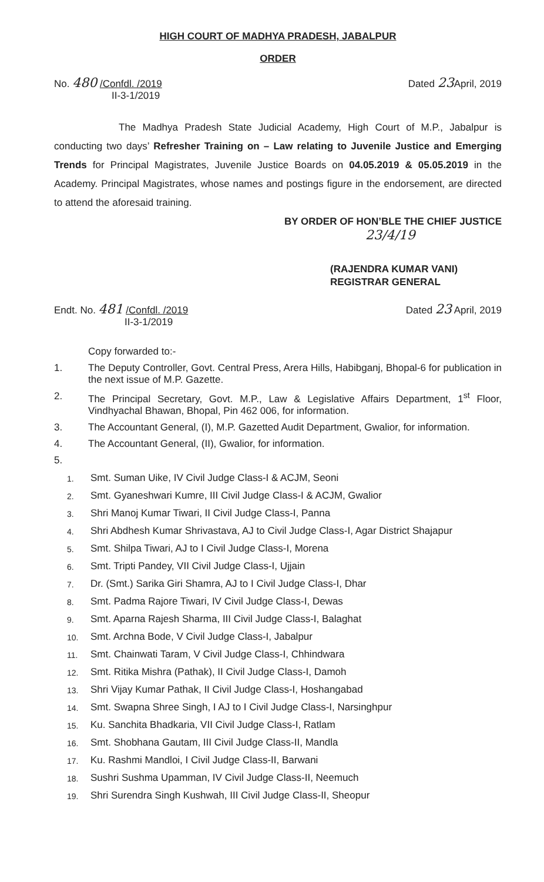HIGH COURT OF MADHYA PRADESH, JABALPUR
ORDER
No. 480 /Confdl. /2019
II-3-1/2019
Dated 23 April, 2019
The Madhya Pradesh State Judicial Academy, High Court of M.P., Jabalpur is conducting two days’ Refresher Training on – Law relating to Juvenile Justice and Emerging Trends for Principal Magistrates, Juvenile Justice Boards on 04.05.2019 & 05.05.2019 in the Academy. Principal Magistrates, whose names and postings figure in the endorsement, are directed to attend the aforesaid training.
BY ORDER OF HON’BLE THE CHIEF JUSTICE
23/4/19
(RAJENDRA KUMAR VANI)
REGISTRAR GENERAL
Endt. No. 481 /Confdl. /2019
II-3-1/2019
Dated 23 April, 2019
Copy forwarded to:-
1. The Deputy Controller, Govt. Central Press, Arera Hills, Habibganj, Bhopal-6 for publication in the next issue of M.P. Gazette.
2. The Principal Secretary, Govt. M.P., Law & Legislative Affairs Department, 1<sup>st</sup> Floor, Vindhyachal Bhawan, Bhopal, Pin 462 006, for information.
3. The Accountant General, (I), M.P. Gazetted Audit Department, Gwalior, for information.
4. The Accountant General, (II), Gwalior, for information.
5.
1. Smt. Suman Uike, IV Civil Judge Class-I & ACJM, Seoni
2. Smt. Gyaneshwari Kumre, III Civil Judge Class-I & ACJM, Gwalior
3. Shri Manoj Kumar Tiwari, II Civil Judge Class-I, Panna
4. Shri Abdhesh Kumar Shrivastava, AJ to Civil Judge Class-I, Agar District Shajapur
5. Smt. Shilpa Tiwari, AJ to I Civil Judge Class-I, Morena
6. Smt. Tripti Pandey, VII Civil Judge Class-I, Ujjain
7. Dr. (Smt.) Sarika Giri Shamra, AJ to I Civil Judge Class-I, Dhar
8. Smt. Padma Rajore Tiwari, IV Civil Judge Class-I, Dewas
9. Smt. Aparna Rajesh Sharma, III Civil Judge Class-I, Balaghat
10. Smt. Archna Bode, V Civil Judge Class-I, Jabalpur
11. Smt. Chainwati Taram, V Civil Judge Class-I, Chhindwara
12. Smt. Ritika Mishra (Pathak), II Civil Judge Class-I, Damoh
13. Shri Vijay Kumar Pathak, II Civil Judge Class-I, Hoshangabad
14. Smt. Swapna Shree Singh, I AJ to I Civil Judge Class-I, Narsinghpur
15. Ku. Sanchita Bhadkaria, VII Civil Judge Class-I, Ratlam
16. Smt. Shobhana Gautam, III Civil Judge Class-II, Mandla
17. Ku. Rashmi Mandloi, I Civil Judge Class-II, Barwani
18. Sushri Sushma Upamman, IV Civil Judge Class-II, Neemuch
19. Shri Surendra Singh Kushwah, III Civil Judge Class-II, Sheopur